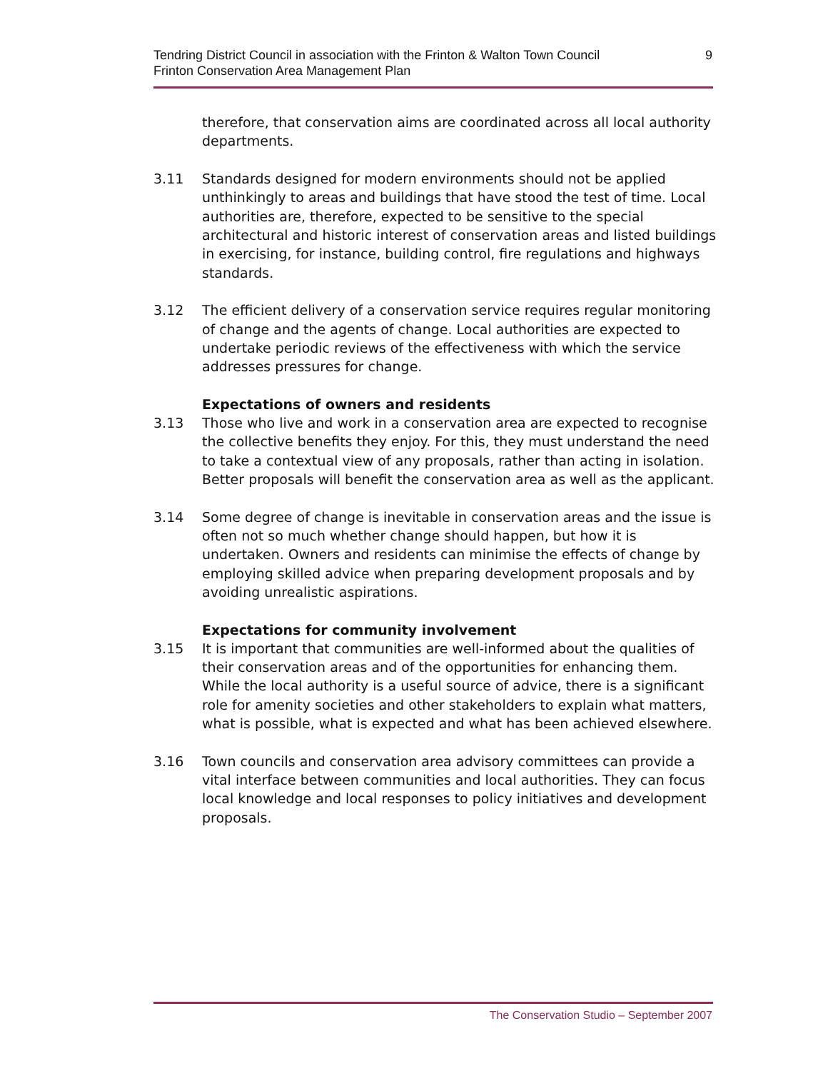Tendring District Council in association with the Frinton & Walton Town Council
Frinton Conservation Area Management Plan
9
therefore, that conservation aims are coordinated across all local authority departments.
3.11 Standards designed for modern environments should not be applied unthinkingly to areas and buildings that have stood the test of time. Local authorities are, therefore, expected to be sensitive to the special architectural and historic interest of conservation areas and listed buildings in exercising, for instance, building control, fire regulations and highways standards.
3.12 The efficient delivery of a conservation service requires regular monitoring of change and the agents of change. Local authorities are expected to undertake periodic reviews of the effectiveness with which the service addresses pressures for change.
Expectations of owners and residents
3.13 Those who live and work in a conservation area are expected to recognise the collective benefits they enjoy. For this, they must understand the need to take a contextual view of any proposals, rather than acting in isolation. Better proposals will benefit the conservation area as well as the applicant.
3.14 Some degree of change is inevitable in conservation areas and the issue is often not so much whether change should happen, but how it is undertaken. Owners and residents can minimise the effects of change by employing skilled advice when preparing development proposals and by avoiding unrealistic aspirations.
Expectations for community involvement
3.15 It is important that communities are well-informed about the qualities of their conservation areas and of the opportunities for enhancing them. While the local authority is a useful source of advice, there is a significant role for amenity societies and other stakeholders to explain what matters, what is possible, what is expected and what has been achieved elsewhere.
3.16 Town councils and conservation area advisory committees can provide a vital interface between communities and local authorities. They can focus local knowledge and local responses to policy initiatives and development proposals.
The Conservation Studio – September 2007